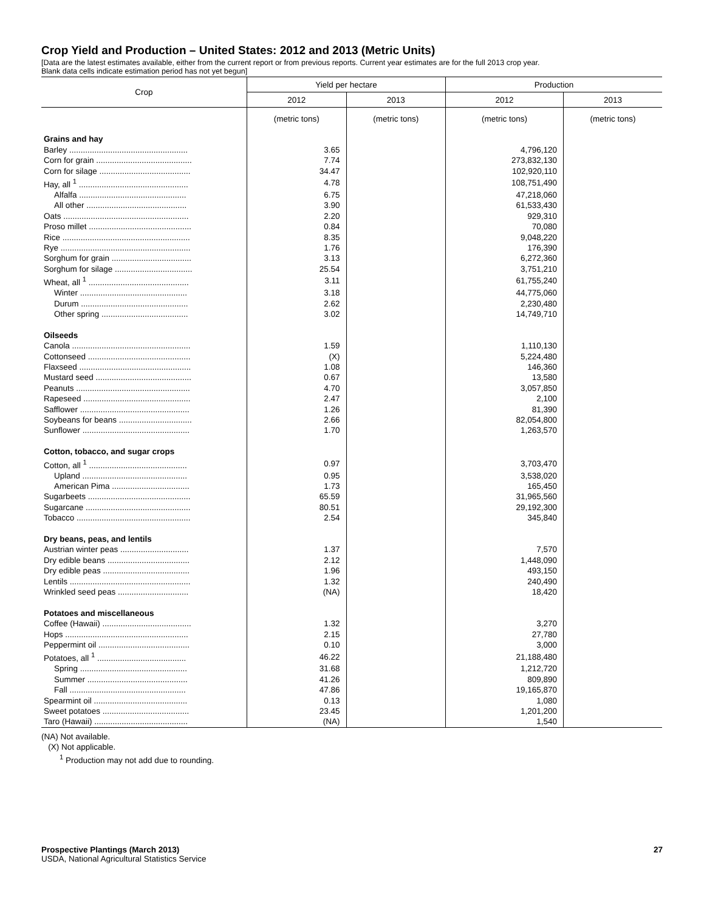Crop Yield and Production – United States: 2012 and 2013 (Metric Units)
[Data are the latest estimates available, either from the current report or from previous reports. Current year estimates are for the full 2013 crop year.
Blank data cells indicate estimation period has not yet begun]
| Crop | Yield per hectare | | Production | |
| --- | --- | --- | --- | --- |
| | 2012 | 2013 | 2012 | 2013 |
| | (metric tons) | (metric tons) | (metric tons) | (metric tons) |
| Grains and hay | | | | |
| Barley .................................................... | 3.65 | | 4,796,120 | |
| Corn for grain .......................................... | 7.74 | | 273,832,130 | |
| Corn for silage ........................................ | 34.47 | | 102,920,110 | |
| Hay, all <sup>1</sup> ................................................ | 4.78 | | 108,751,490 | |
| Alfalfa ............................................... | 6.75 | | 47,218,060 | |
| All other ............................................ | 3.90 | | 61,533,430 | |
| Oats ....................................................... | 2.20 | | 929,310 | |
| Proso millet ............................................. | 0.84 | | 70,080 | |
| Rice ........................................................ | 8.35 | | 9,048,220 | |
| Rye ......................................................... | 1.76 | | 176,390 | |
| Sorghum for grain ................................... | 3.13 | | 6,272,360 | |
| Sorghum for silage .................................. | 25.54 | | 3,751,210 | |
| Wheat, all <sup>1</sup> ............................................ | 3.11 | | 61,755,240 | |
| Winter ............................................... | 3.18 | | 44,775,060 | |
| Durum ............................................... | 2.62 | | 2,230,480 | |
| Other spring ...................................... | 3.02 | | 14,749,710 | |
| Oilseeds | | | | |
| Canola .................................................... | 1.59 | | 1,110,130 | |
| Cottonseed ............................................. | (X) | | 5,224,480 | |
| Flaxseed ................................................. | 1.08 | | 146,360 | |
| Mustard seed .......................................... | 0.67 | | 13,580 | |
| Peanuts .................................................. | 4.70 | | 3,057,850 | |
| Rapeseed ............................................... | 2.47 | | 2,100 | |
| Safflower ................................................ | 1.26 | | 81,390 | |
| Soybeans for beans ................................ | 2.66 | | 82,054,800 | |
| Sunflower ............................................... | 1.70 | | 1,263,570 | |
| Cotton, tobacco, and sugar crops | | | | |
| Cotton, all <sup>1</sup> ........................................... | 0.97 | | 3,703,470 | |
| Upland .............................................. | 0.95 | | 3,538,020 | |
| American Pima .................................. | 1.73 | | 165,450 | |
| Sugarbeets ............................................. | 65.59 | | 31,965,560 | |
| Sugarcane .............................................. | 80.51 | | 29,192,300 | |
| Tobacco .................................................. | 2.54 | | 345,840 | |
| Dry beans, peas, and lentils | | | | |
| Austrian winter peas .............................. | 1.37 | | 7,570 | |
| Dry edible beans .................................... | 2.12 | | 1,448,090 | |
| Dry edible peas ...................................... | 1.96 | | 493,150 | |
| Lentils ..................................................... | 1.32 | | 240,490 | |
| Wrinkled seed peas ............................... | (NA) | | 18,420 | |
| Potatoes and miscellaneous | | | | |
| Coffee (Hawaii) ....................................... | 1.32 | | 3,270 | |
| Hops ...................................................... | 2.15 | | 27,780 | |
| Peppermint oil ........................................ | 0.10 | | 3,000 | |
| Potatoes, all <sup>1</sup> ....................................... | 46.22 | | 21,188,480 | |
| Spring ............................................... | 31.68 | | 1,212,720 | |
| Summer ............................................ | 41.26 | | 809,890 | |
| Fall ................................................... | 47.86 | | 19,165,870 | |
| Spearmint oil ......................................... | 0.13 | | 1,080 | |
| Sweet potatoes ...................................... | 23.45 | | 1,201,200 | |
| Taro (Hawaii) ......................................... | (NA) | | 1,540 | |
(NA) Not available.
(X) Not applicable.
<sup>1</sup> Production may not add due to rounding.
Prospective Plantings (March 2013) 27
USDA, National Agricultural Statistics Service